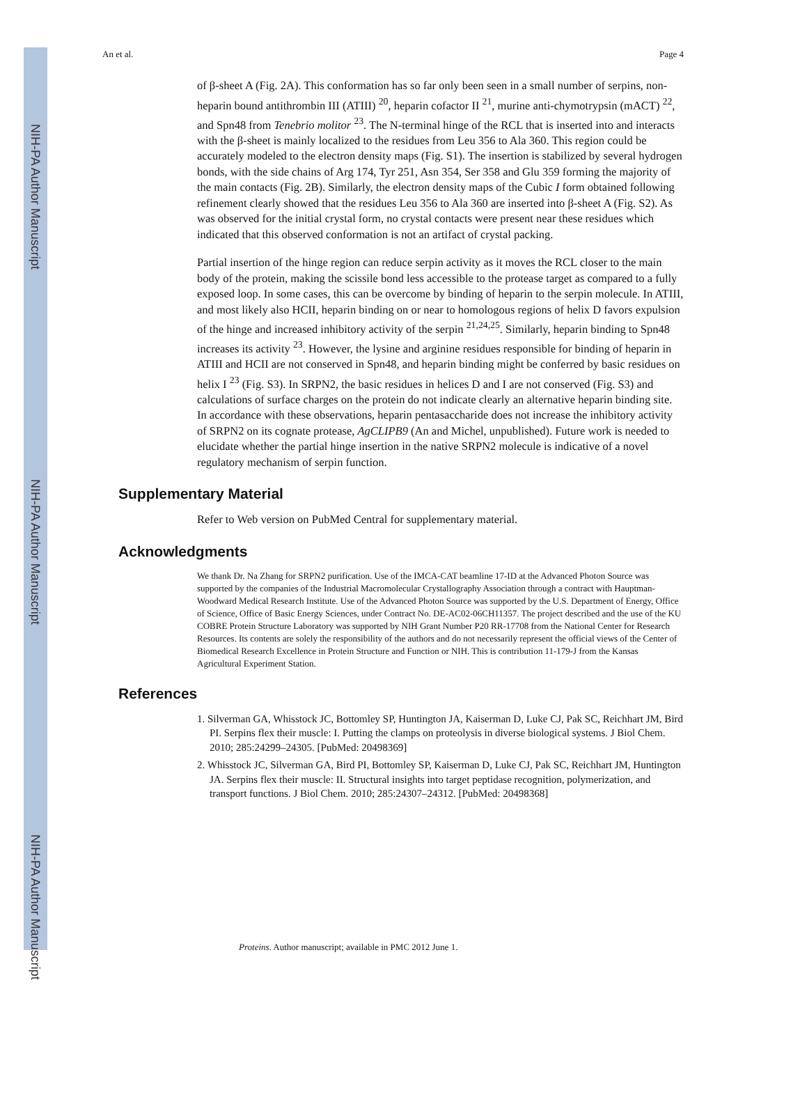NIH-PA Author Manuscript
NIH-PA Author Manuscript
NIH-PA Author Manuscript
An et al. Page 4
of β-sheet A (Fig. 2A). This conformation has so far only been seen in a small number of serpins, non-heparin bound antithrombin III (ATIII) <sup>20</sup>, heparin cofactor II <sup>21</sup>, murine anti-chymotrypsin (mACT) <sup>22</sup>, and Spn48 from Tenebrio molitor <sup>23</sup>. The N-terminal hinge of the RCL that is inserted into and interacts with the β-sheet is mainly localized to the residues from Leu 356 to Ala 360. This region could be accurately modeled to the electron density maps (Fig. S1). The insertion is stabilized by several hydrogen bonds, with the side chains of Arg 174, Tyr 251, Asn 354, Ser 358 and Glu 359 forming the majority of the main contacts (Fig. 2B). Similarly, the electron density maps of the Cubic I form obtained following refinement clearly showed that the residues Leu 356 to Ala 360 are inserted into β-sheet A (Fig. S2). As was observed for the initial crystal form, no crystal contacts were present near these residues which indicated that this observed conformation is not an artifact of crystal packing.
Partial insertion of the hinge region can reduce serpin activity as it moves the RCL closer to the main body of the protein, making the scissile bond less accessible to the protease target as compared to a fully exposed loop. In some cases, this can be overcome by binding of heparin to the serpin molecule. In ATIII, and most likely also HCII, heparin binding on or near to homologous regions of helix D favors expulsion of the hinge and increased inhibitory activity of the serpin <sup>21,24,25</sup>. Similarly, heparin binding to Spn48 increases its activity <sup>23</sup>. However, the lysine and arginine residues responsible for binding of heparin in ATIII and HCII are not conserved in Spn48, and heparin binding might be conferred by basic residues on helix I <sup>23</sup> (Fig. S3). In SRPN2, the basic residues in helices D and I are not conserved (Fig. S3) and calculations of surface charges on the protein do not indicate clearly an alternative heparin binding site. In accordance with these observations, heparin pentasaccharide does not increase the inhibitory activity of SRPN2 on its cognate protease, AgCLIPB9 (An and Michel, unpublished). Future work is needed to elucidate whether the partial hinge insertion in the native SRPN2 molecule is indicative of a novel regulatory mechanism of serpin function.
Supplementary Material
Refer to Web version on PubMed Central for supplementary material.
Acknowledgments
We thank Dr. Na Zhang for SRPN2 purification. Use of the IMCA-CAT beamline 17-ID at the Advanced Photon Source was supported by the companies of the Industrial Macromolecular Crystallography Association through a contract with Hauptman-Woodward Medical Research Institute. Use of the Advanced Photon Source was supported by the U.S. Department of Energy, Office of Science, Office of Basic Energy Sciences, under Contract No. DE-AC02-06CH11357. The project described and the use of the KU COBRE Protein Structure Laboratory was supported by NIH Grant Number P20 RR-17708 from the National Center for Research Resources. Its contents are solely the responsibility of the authors and do not necessarily represent the official views of the Center of Biomedical Research Excellence in Protein Structure and Function or NIH. This is contribution 11-179-J from the Kansas Agricultural Experiment Station.
References
1. Silverman GA, Whisstock JC, Bottomley SP, Huntington JA, Kaiserman D, Luke CJ, Pak SC, Reichhart JM, Bird PI. Serpins flex their muscle: I. Putting the clamps on proteolysis in diverse biological systems. J Biol Chem. 2010; 285:24299–24305. [PubMed: 20498369]
2. Whisstock JC, Silverman GA, Bird PI, Bottomley SP, Kaiserman D, Luke CJ, Pak SC, Reichhart JM, Huntington JA. Serpins flex their muscle: II. Structural insights into target peptidase recognition, polymerization, and transport functions. J Biol Chem. 2010; 285:24307–24312. [PubMed: 20498368]
Proteins. Author manuscript; available in PMC 2012 June 1.